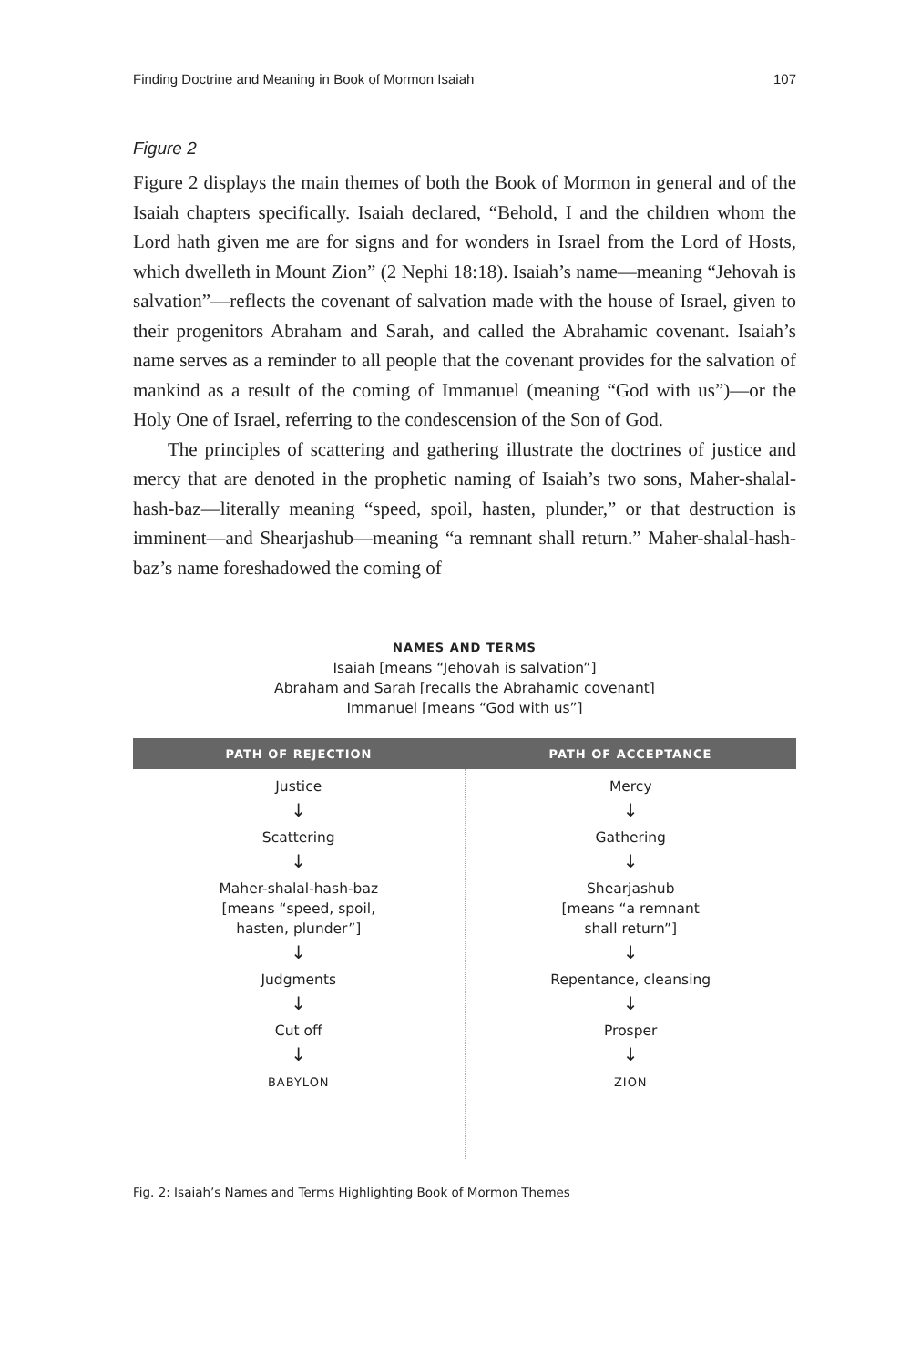Finding Doctrine and Meaning in Book of Mormon Isaiah 107
Figure 2
Figure 2 displays the main themes of both the Book of Mormon in general and of the Isaiah chapters specifically. Isaiah declared, “Behold, I and the children whom the Lord hath given me are for signs and for wonders in Israel from the Lord of Hosts, which dwelleth in Mount Zion” (2 Nephi 18:18). Isaiah’s name—meaning “Jehovah is salvation”—reflects the covenant of salvation made with the house of Israel, given to their progenitors Abraham and Sarah, and called the Abrahamic covenant. Isaiah’s name serves as a reminder to all people that the covenant provides for the salvation of mankind as a result of the coming of Immanuel (meaning “God with us”)—or the Holy One of Israel, referring to the condescension of the Son of God.
The principles of scattering and gathering illustrate the doctrines of justice and mercy that are denoted in the prophetic naming of Isaiah’s two sons, Maher-shalal-hash-baz—literally meaning “speed, spoil, hasten, plunder,” or that destruction is imminent—and Shearjashub—meaning “a remnant shall return.” Maher-shalal-hash-baz’s name foreshadowed the coming of
NAMES AND TERMS
Isaiah [means “Jehovah is salvation”]
Abraham and Sarah [recalls the Abrahamic covenant]
Immanuel [means “God with us”]
PATH OF REJECTION PATH OF ACCEPTANCE
Justice
↓
Scattering
↓
Maher-shalal-hash-baz
[means “speed, spoil,
hasten, plunder”]
↓
Judgments
↓
Cut off
↓
BABYLON
Mercy
↓
Gathering
↓
Shearjashub
[means “a remnant
shall return”]
↓
Repentance, cleansing
↓
Prosper
↓
ZION
Fig. 2: Isaiah’s Names and Terms Highlighting Book of Mormon Themes